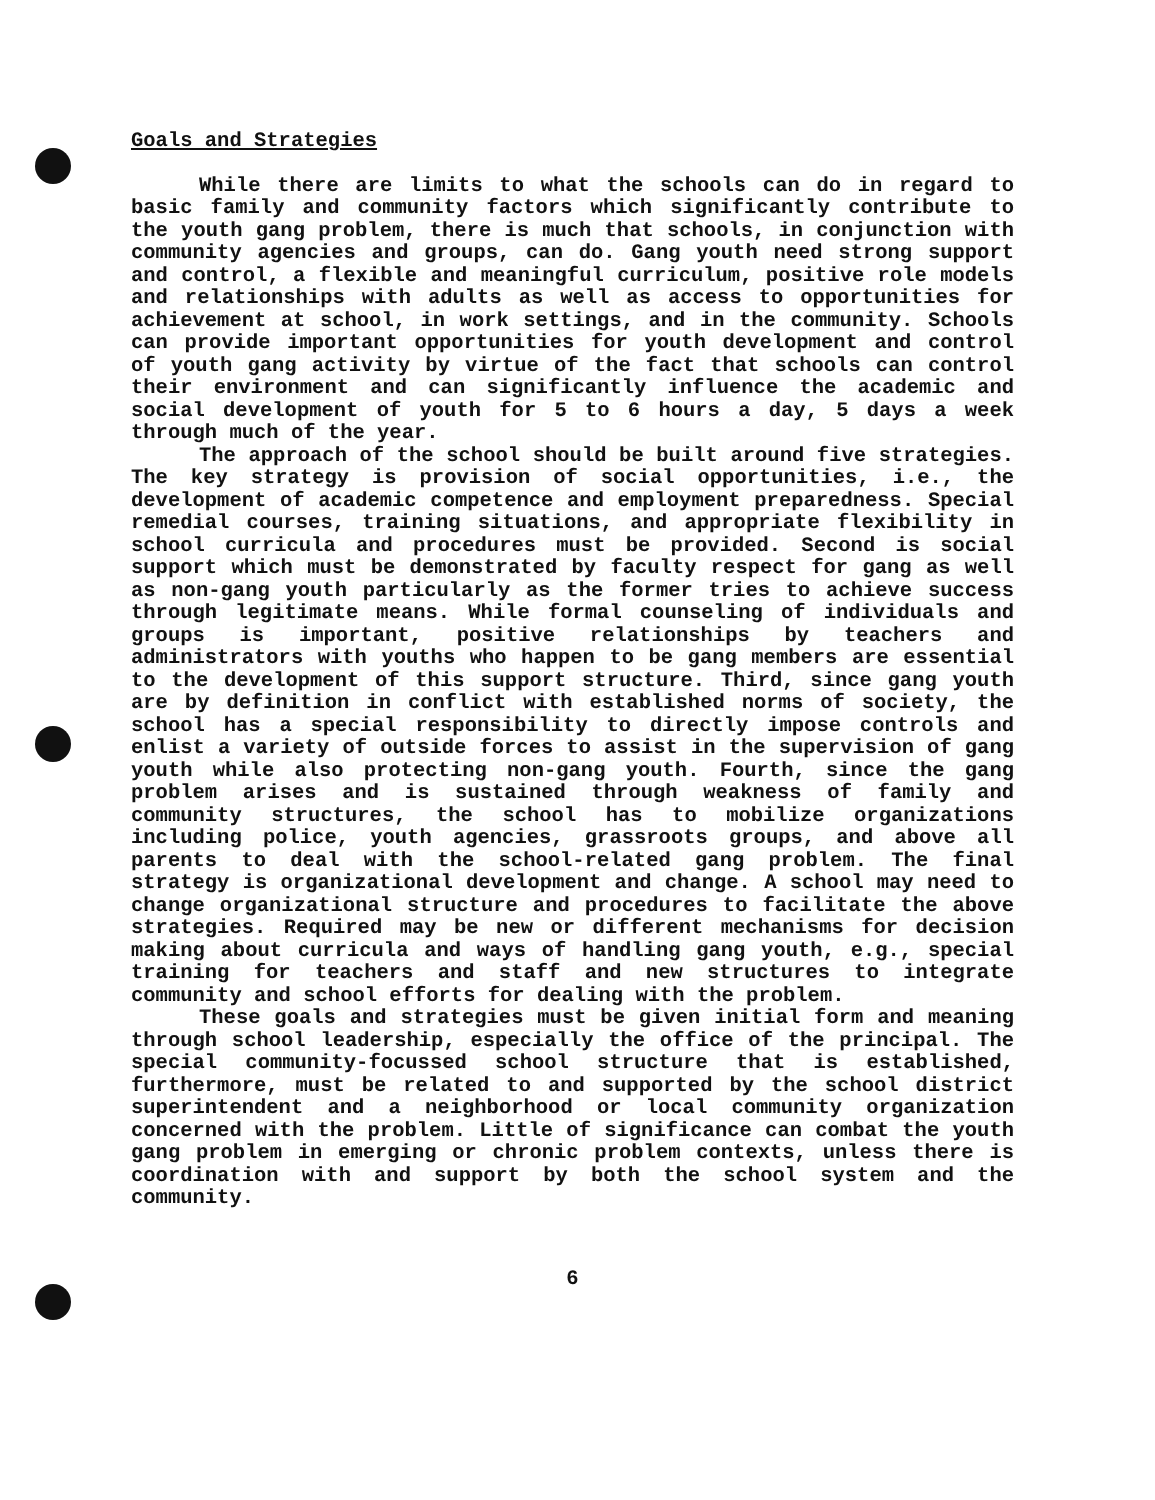Goals and Strategies
While there are limits to what the schools can do in regard to basic family and community factors which significantly contribute to the youth gang problem, there is much that schools, in conjunction with community agencies and groups, can do. Gang youth need strong support and control, a flexible and meaningful curriculum, positive role models and relationships with adults as well as access to opportunities for achievement at school, in work settings, and in the community. Schools can provide important opportunities for youth development and control of youth gang activity by virtue of the fact that schools can control their environment and can significantly influence the academic and social development of youth for 5 to 6 hours a day, 5 days a week through much of the year.
The approach of the school should be built around five strategies. The key strategy is provision of social opportunities, i.e., the development of academic competence and employment preparedness. Special remedial courses, training situations, and appropriate flexibility in school curricula and procedures must be provided. Second is social support which must be demonstrated by faculty respect for gang as well as non-gang youth particularly as the former tries to achieve success through legitimate means. While formal counseling of individuals and groups is important, positive relationships by teachers and administrators with youths who happen to be gang members are essential to the development of this support structure. Third, since gang youth are by definition in conflict with established norms of society, the school has a special responsibility to directly impose controls and enlist a variety of outside forces to assist in the supervision of gang youth while also protecting non-gang youth. Fourth, since the gang problem arises and is sustained through weakness of family and community structures, the school has to mobilize organizations including police, youth agencies, grassroots groups, and above all parents to deal with the school-related gang problem. The final strategy is organizational development and change. A school may need to change organizational structure and procedures to facilitate the above strategies. Required may be new or different mechanisms for decision making about curricula and ways of handling gang youth, e.g., special training for teachers and staff and new structures to integrate community and school efforts for dealing with the problem.
These goals and strategies must be given initial form and meaning through school leadership, especially the office of the principal. The special community-focussed school structure that is established, furthermore, must be related to and supported by the school district superintendent and a neighborhood or local community organization concerned with the problem. Little of significance can combat the youth gang problem in emerging or chronic problem contexts, unless there is coordination with and support by both the school system and the community.
6